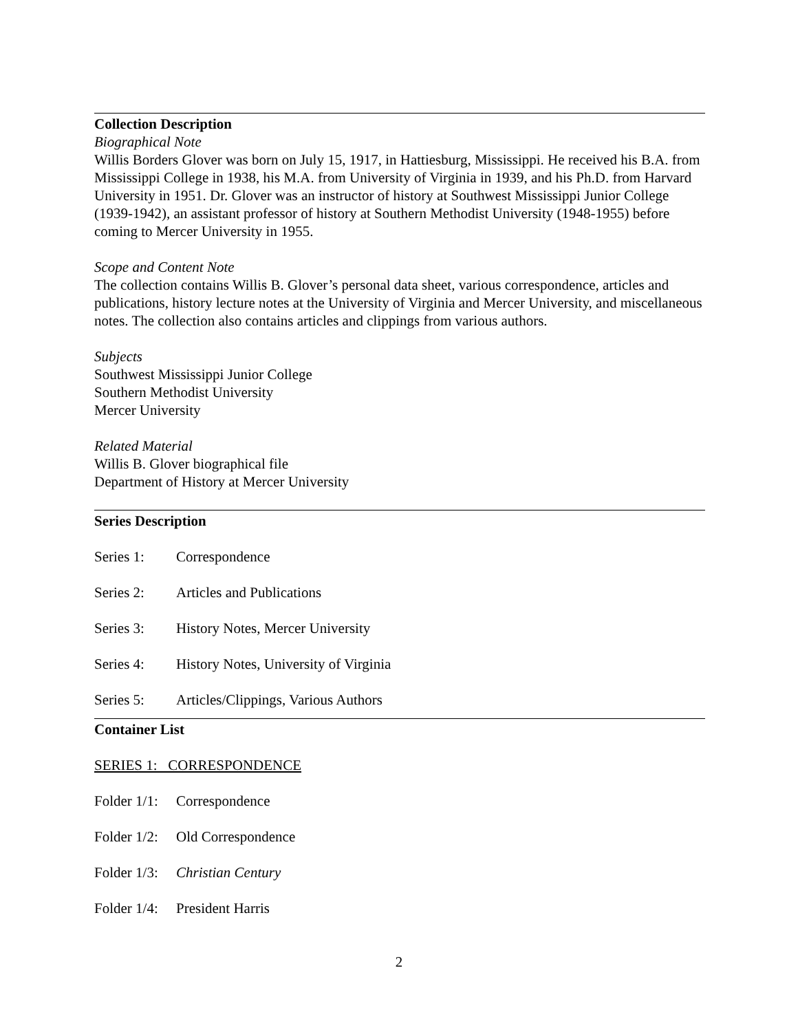Collection Description
Biographical Note
Willis Borders Glover was born on July 15, 1917, in Hattiesburg, Mississippi. He received his B.A. from Mississippi College in 1938, his M.A. from University of Virginia in 1939, and his Ph.D. from Harvard University in 1951. Dr. Glover was an instructor of history at Southwest Mississippi Junior College (1939-1942), an assistant professor of history at Southern Methodist University (1948-1955) before coming to Mercer University in 1955.
Scope and Content Note
The collection contains Willis B. Glover’s personal data sheet, various correspondence, articles and publications, history lecture notes at the University of Virginia and Mercer University, and miscellaneous notes. The collection also contains articles and clippings from various authors.
Subjects
Southwest Mississippi Junior College
Southern Methodist University
Mercer University
Related Material
Willis B. Glover biographical file
Department of History at Mercer University
Series Description
Series 1: Correspondence
Series 2: Articles and Publications
Series 3: History Notes, Mercer University
Series 4: History Notes, University of Virginia
Series 5: Articles/Clippings, Various Authors
Container List
SERIES 1: CORRESPONDENCE
Folder 1/1: Correspondence
Folder 1/2: Old Correspondence
Folder 1/3: Christian Century
Folder 1/4: President Harris
2